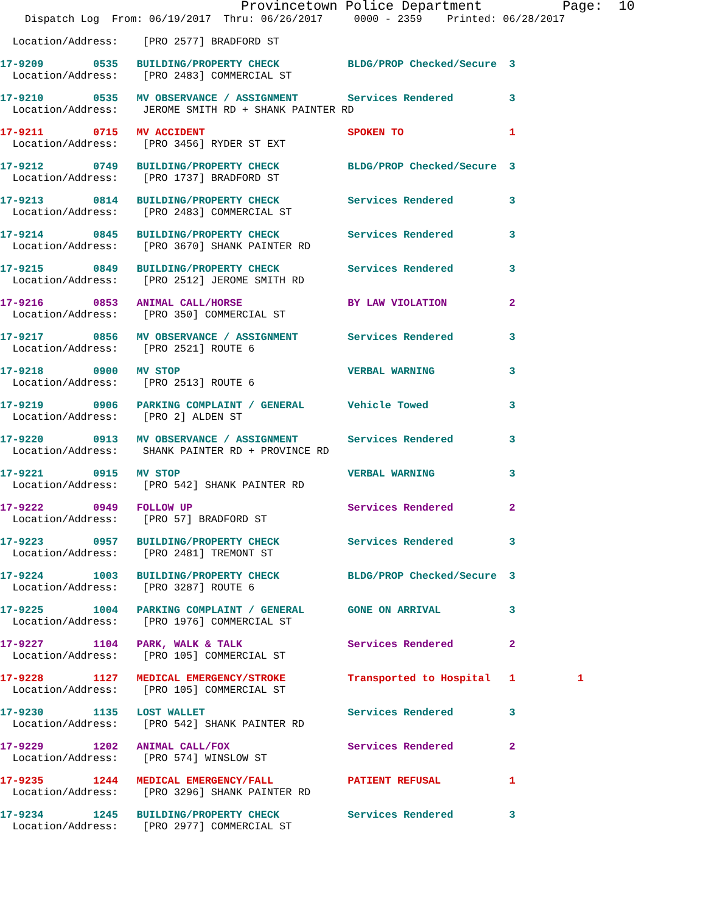Provincetown Police Department          Page:  10
    Dispatch Log  From: 06/19/2017  Thru: 06/26/2017     0000 - 2359    Printed: 06/28/2017
  Location/Address:    [PRO 2577] BRADFORD ST
17-9209        0535   BUILDING/PROPERTY CHECK           BLDG/PROP Checked/Secure  3
  Location/Address:    [PRO 2483] COMMERCIAL ST
17-9210        0535   MV OBSERVANCE / ASSIGNMENT        Services Rendered         3
  Location/Address:    JEROME SMITH RD + SHANK PAINTER RD
17-9211        0715   MV ACCIDENT                       SPOKEN TO                 1
  Location/Address:    [PRO 3456] RYDER ST EXT
17-9212        0749   BUILDING/PROPERTY CHECK           BLDG/PROP Checked/Secure  3
  Location/Address:    [PRO 1737] BRADFORD ST
17-9213        0814   BUILDING/PROPERTY CHECK           Services Rendered         3
  Location/Address:    [PRO 2483] COMMERCIAL ST
17-9214        0845   BUILDING/PROPERTY CHECK           Services Rendered         3
  Location/Address:    [PRO 3670] SHANK PAINTER RD
17-9215        0849   BUILDING/PROPERTY CHECK           Services Rendered         3
  Location/Address:    [PRO 2512] JEROME SMITH RD
17-9216        0853   ANIMAL CALL/HORSE                 BY LAW VIOLATION          2
  Location/Address:    [PRO 350] COMMERCIAL ST
17-9217        0856   MV OBSERVANCE / ASSIGNMENT        Services Rendered         3
  Location/Address:    [PRO 2521] ROUTE 6
17-9218        0900   MV STOP                           VERBAL WARNING            3
  Location/Address:    [PRO 2513] ROUTE 6
17-9219        0906   PARKING COMPLAINT / GENERAL       Vehicle Towed             3
  Location/Address:    [PRO 2] ALDEN ST
17-9220        0913   MV OBSERVANCE / ASSIGNMENT        Services Rendered         3
  Location/Address:    SHANK PAINTER RD + PROVINCE RD
17-9221        0915   MV STOP                           VERBAL WARNING            3
  Location/Address:    [PRO 542] SHANK PAINTER RD
17-9222        0949   FOLLOW UP                         Services Rendered         2
  Location/Address:    [PRO 57] BRADFORD ST
17-9223        0957   BUILDING/PROPERTY CHECK           Services Rendered         3
  Location/Address:    [PRO 2481] TREMONT ST
17-9224        1003   BUILDING/PROPERTY CHECK           BLDG/PROP Checked/Secure  3
  Location/Address:    [PRO 3287] ROUTE 6
17-9225        1004   PARKING COMPLAINT / GENERAL       GONE ON ARRIVAL           3
  Location/Address:    [PRO 1976] COMMERCIAL ST
17-9227        1104   PARK, WALK & TALK                 Services Rendered         2
  Location/Address:    [PRO 105] COMMERCIAL ST
17-9228        1127   MEDICAL EMERGENCY/STROKE          Transported to Hospital   1          1
  Location/Address:    [PRO 105] COMMERCIAL ST
17-9230        1135   LOST WALLET                       Services Rendered         3
  Location/Address:    [PRO 542] SHANK PAINTER RD
17-9229        1202   ANIMAL CALL/FOX                   Services Rendered         2
  Location/Address:    [PRO 574] WINSLOW ST
17-9235        1244   MEDICAL EMERGENCY/FALL            PATIENT REFUSAL           1
  Location/Address:    [PRO 3296] SHANK PAINTER RD
17-9234        1245   BUILDING/PROPERTY CHECK           Services Rendered         3
  Location/Address:    [PRO 2977] COMMERCIAL ST